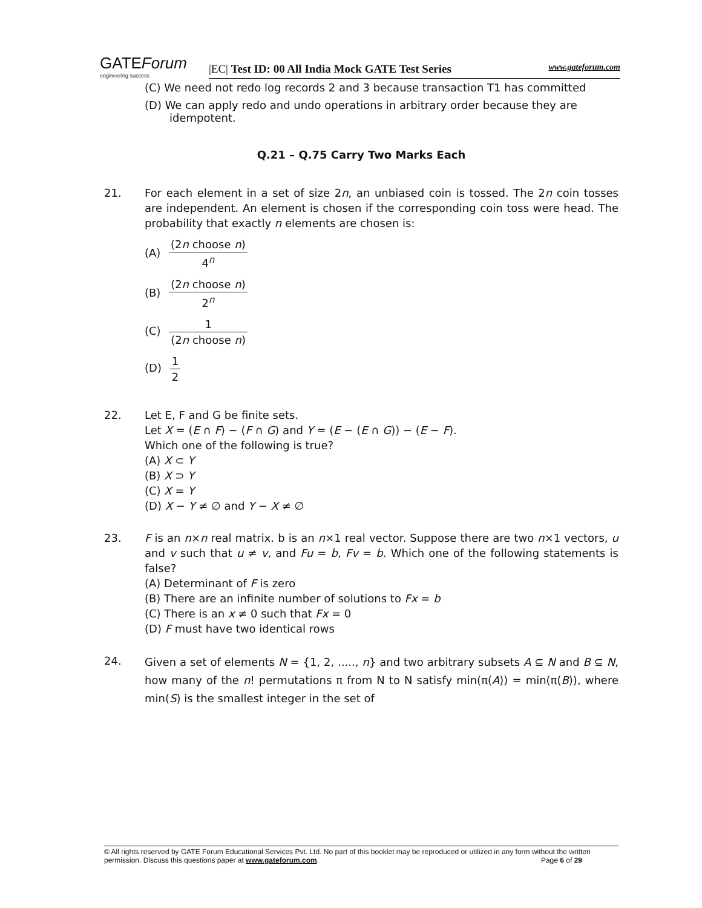GATEForum
engineering success
|EC| Test ID: 00 All India Mock GATE Test Series www.gateforum.com
(C) We need not redo log records 2 and 3 because transaction T1 has committed
(D) We can apply redo and undo operations in arbitrary order because they are idempotent.
Q.21 – Q.75 Carry Two Marks Each
21. For each element in a set of size 2n, an unbiased coin is tossed. The 2n coin tosses are independent. An element is chosen if the corresponding coin toss were head. The probability that exactly n elements are chosen is:
(A) (2n choose n) 4<sup>n</sup>
(B) (2n choose n) 2<sup>n</sup>
(C) 1 (2n choose n)
(D) 1 2
22. Let E, F and G be finite sets.
Let X = (E ∩ F) − (F ∩ G) and Y = (E − (E ∩ G)) − (E − F).
Which one of the following is true?
(A) X ⊂ Y
(B) X ⊃ Y
(C) X = Y
(D) X − Y ≠ ∅ and Y − X ≠ ∅
23. F is an n×n real matrix. b is an n×1 real vector. Suppose there are two n×1 vectors, u and v such that u ≠ v, and Fu = b, Fv = b. Which one of the following statements is false?
(A) Determinant of F is zero
(B) There are an infinite number of solutions to Fx = b
(C) There is an x ≠ 0 such that Fx = 0
(D) F must have two identical rows
24.
Given a set of elements N = {1, 2, ....., n} and two arbitrary subsets A ⊆ N and B ⊆ N, how many of the n! permutations π from N to N satisfy min(π(A)) = min(π(B)), where min(S) is the smallest integer in the set of
© All rights reserved by GATE Forum Educational Services Pvt. Ltd. No part of this booklet may be reproduced or utilized in any form without the written permission. Discuss this questions paper at www.gateforum.com. Page 6 of 29